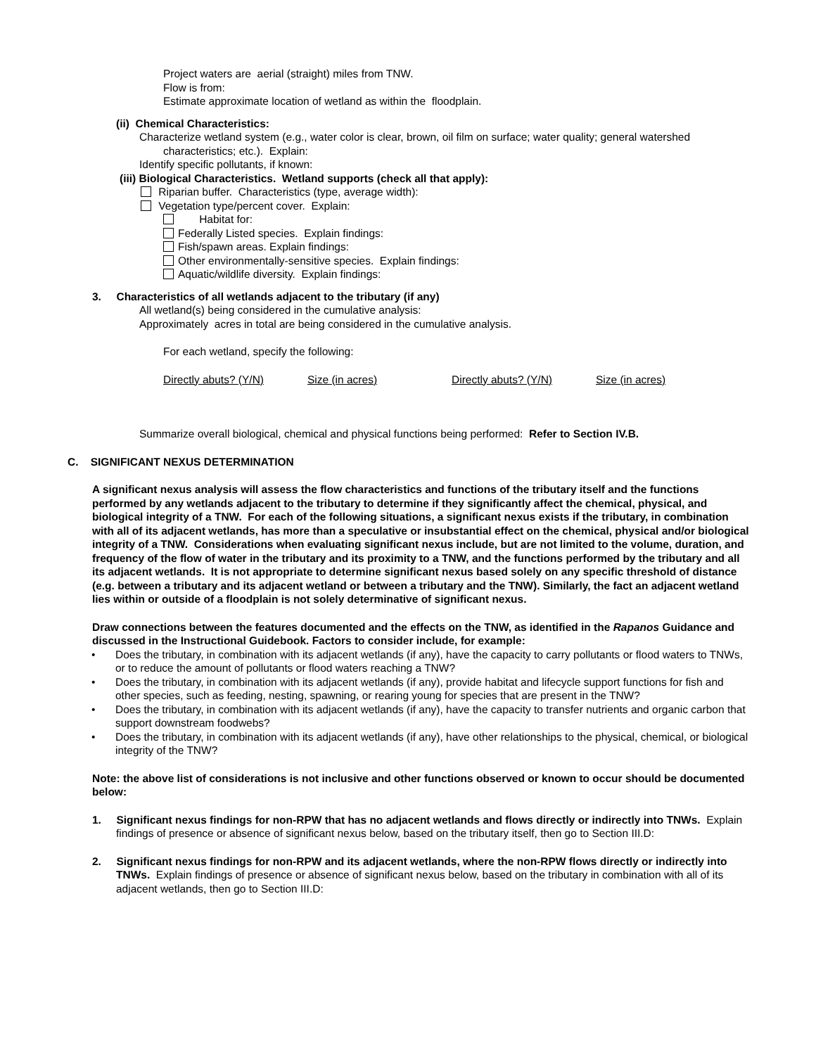Project waters are aerial (straight) miles from TNW.
Flow is from:
Estimate approximate location of wetland as within the floodplain.
(ii) Chemical Characteristics:
Characterize wetland system (e.g., water color is clear, brown, oil film on surface; water quality; general watershed characteristics; etc.). Explain:
Identify specific pollutants, if known:
(iii) Biological Characteristics. Wetland supports (check all that apply):
Riparian buffer. Characteristics (type, average width):
Vegetation type/percent cover. Explain:
Habitat for:
Federally Listed species. Explain findings:
Fish/spawn areas. Explain findings:
Other environmentally-sensitive species. Explain findings:
Aquatic/wildlife diversity. Explain findings:
3. Characteristics of all wetlands adjacent to the tributary (if any)
All wetland(s) being considered in the cumulative analysis:
Approximately acres in total are being considered in the cumulative analysis.
For each wetland, specify the following:
Directly abuts? (Y/N) Size (in acres) Directly abuts? (Y/N) Size (in acres)
Summarize overall biological, chemical and physical functions being performed: Refer to Section IV.B.
C. SIGNIFICANT NEXUS DETERMINATION
A significant nexus analysis will assess the flow characteristics and functions of the tributary itself and the functions performed by any wetlands adjacent to the tributary to determine if they significantly affect the chemical, physical, and biological integrity of a TNW. For each of the following situations, a significant nexus exists if the tributary, in combination with all of its adjacent wetlands, has more than a speculative or insubstantial effect on the chemical, physical and/or biological integrity of a TNW. Considerations when evaluating significant nexus include, but are not limited to the volume, duration, and frequency of the flow of water in the tributary and its proximity to a TNW, and the functions performed by the tributary and all its adjacent wetlands. It is not appropriate to determine significant nexus based solely on any specific threshold of distance (e.g. between a tributary and its adjacent wetland or between a tributary and the TNW). Similarly, the fact an adjacent wetland lies within or outside of a floodplain is not solely determinative of significant nexus.
Draw connections between the features documented and the effects on the TNW, as identified in the Rapanos Guidance and discussed in the Instructional Guidebook. Factors to consider include, for example:
• Does the tributary, in combination with its adjacent wetlands (if any), have the capacity to carry pollutants or flood waters to TNWs, or to reduce the amount of pollutants or flood waters reaching a TNW?
• Does the tributary, in combination with its adjacent wetlands (if any), provide habitat and lifecycle support functions for fish and other species, such as feeding, nesting, spawning, or rearing young for species that are present in the TNW?
• Does the tributary, in combination with its adjacent wetlands (if any), have the capacity to transfer nutrients and organic carbon that support downstream foodwebs?
• Does the tributary, in combination with its adjacent wetlands (if any), have other relationships to the physical, chemical, or biological integrity of the TNW?
Note: the above list of considerations is not inclusive and other functions observed or known to occur should be documented below:
1. Significant nexus findings for non-RPW that has no adjacent wetlands and flows directly or indirectly into TNWs. Explain findings of presence or absence of significant nexus below, based on the tributary itself, then go to Section III.D:
2. Significant nexus findings for non-RPW and its adjacent wetlands, where the non-RPW flows directly or indirectly into TNWs. Explain findings of presence or absence of significant nexus below, based on the tributary in combination with all of its adjacent wetlands, then go to Section III.D: